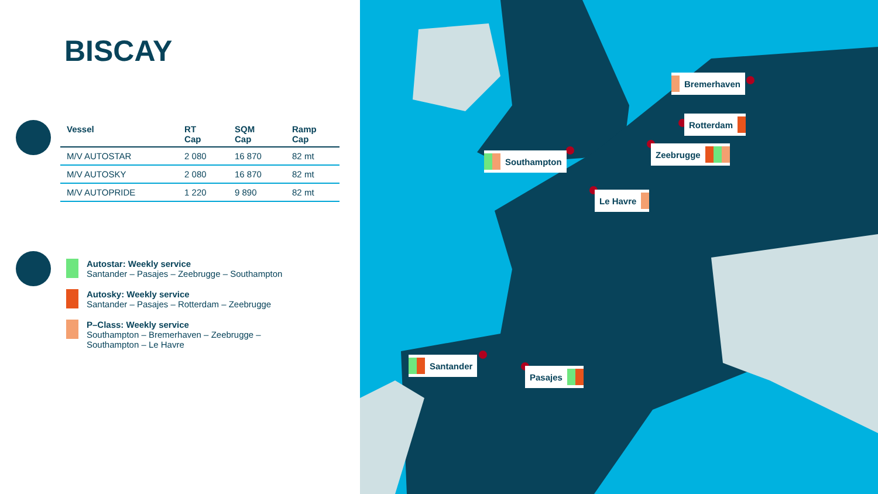BISCAY
| Vessel | RT Cap | SQM Cap | Ramp Cap |
| --- | --- | --- | --- |
| M/V AUTOSTAR | 2 080 | 16 870 | 82 mt |
| M/V AUTOSKY | 2 080 | 16 870 | 82 mt |
| M/V AUTOPRIDE | 1 220 | 9 890 | 82 mt |
Autostar: Weekly service
Santander – Pasajes – Zeebrugge – Southampton
Autosky: Weekly service
Santander – Pasajes – Rotterdam – Zeebrugge
P–Class: Weekly service
Southampton – Bremerhaven – Zeebrugge –
Southampton – Le Havre
Bremerhaven
Rotterdam
Zeebrugge
Southampton
Le Havre
Santander
Pasajes